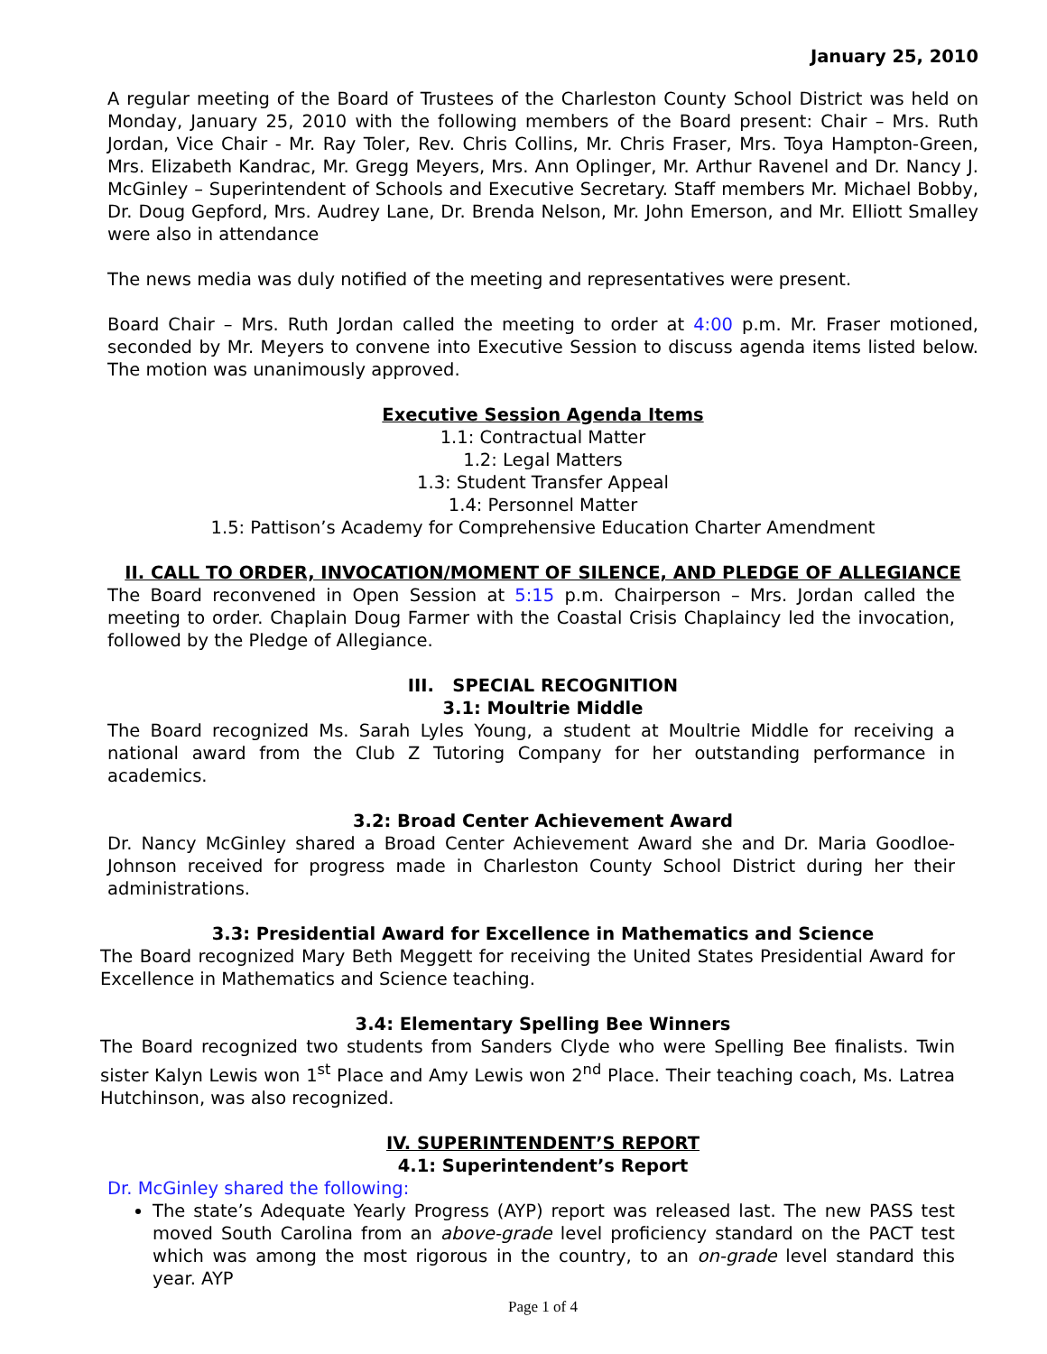January 25, 2010
A regular meeting of the Board of Trustees of the Charleston County School District was held on Monday, January 25, 2010 with the following members of the Board present: Chair – Mrs. Ruth Jordan, Vice Chair - Mr. Ray Toler, Rev. Chris Collins, Mr. Chris Fraser, Mrs. Toya Hampton-Green, Mrs. Elizabeth Kandrac, Mr. Gregg Meyers, Mrs. Ann Oplinger, Mr. Arthur Ravenel and Dr. Nancy J. McGinley – Superintendent of Schools and Executive Secretary. Staff members Mr. Michael Bobby, Dr. Doug Gepford, Mrs. Audrey Lane, Dr. Brenda Nelson, Mr. John Emerson, and Mr. Elliott Smalley were also in attendance
The news media was duly notified of the meeting and representatives were present.
Board Chair – Mrs. Ruth Jordan called the meeting to order at 4:00 p.m. Mr. Fraser motioned, seconded by Mr. Meyers to convene into Executive Session to discuss agenda items listed below. The motion was unanimously approved.
Executive Session Agenda Items
1.1: Contractual Matter
1.2: Legal Matters
1.3: Student Transfer Appeal
1.4: Personnel Matter
1.5: Pattison’s Academy for Comprehensive Education Charter Amendment
II. CALL TO ORDER, INVOCATION/MOMENT OF SILENCE, AND PLEDGE OF ALLEGIANCE
The Board reconvened in Open Session at 5:15 p.m. Chairperson – Mrs. Jordan called the meeting to order. Chaplain Doug Farmer with the Coastal Crisis Chaplaincy led the invocation, followed by the Pledge of Allegiance.
III. SPECIAL RECOGNITION
3.1: Moultrie Middle
The Board recognized Ms. Sarah Lyles Young, a student at Moultrie Middle for receiving a national award from the Club Z Tutoring Company for her outstanding performance in academics.
3.2: Broad Center Achievement Award
Dr. Nancy McGinley shared a Broad Center Achievement Award she and Dr. Maria Goodloe-Johnson received for progress made in Charleston County School District during her their administrations.
3.3: Presidential Award for Excellence in Mathematics and Science
The Board recognized Mary Beth Meggett for receiving the United States Presidential Award for Excellence in Mathematics and Science teaching.
3.4: Elementary Spelling Bee Winners
The Board recognized two students from Sanders Clyde who were Spelling Bee finalists. Twin sister Kalyn Lewis won 1<sup>st</sup> Place and Amy Lewis won 2<sup>nd</sup> Place. Their teaching coach, Ms. Latrea Hutchinson, was also recognized.
IV. SUPERINTENDENT’S REPORT
4.1: Superintendent’s Report
Dr. McGinley shared the following:
The state’s Adequate Yearly Progress (AYP) report was released last. The new PASS test moved South Carolina from an above-grade level proficiency standard on the PACT test which was among the most rigorous in the country, to an on-grade level standard this year. AYP
Page 1 of 4